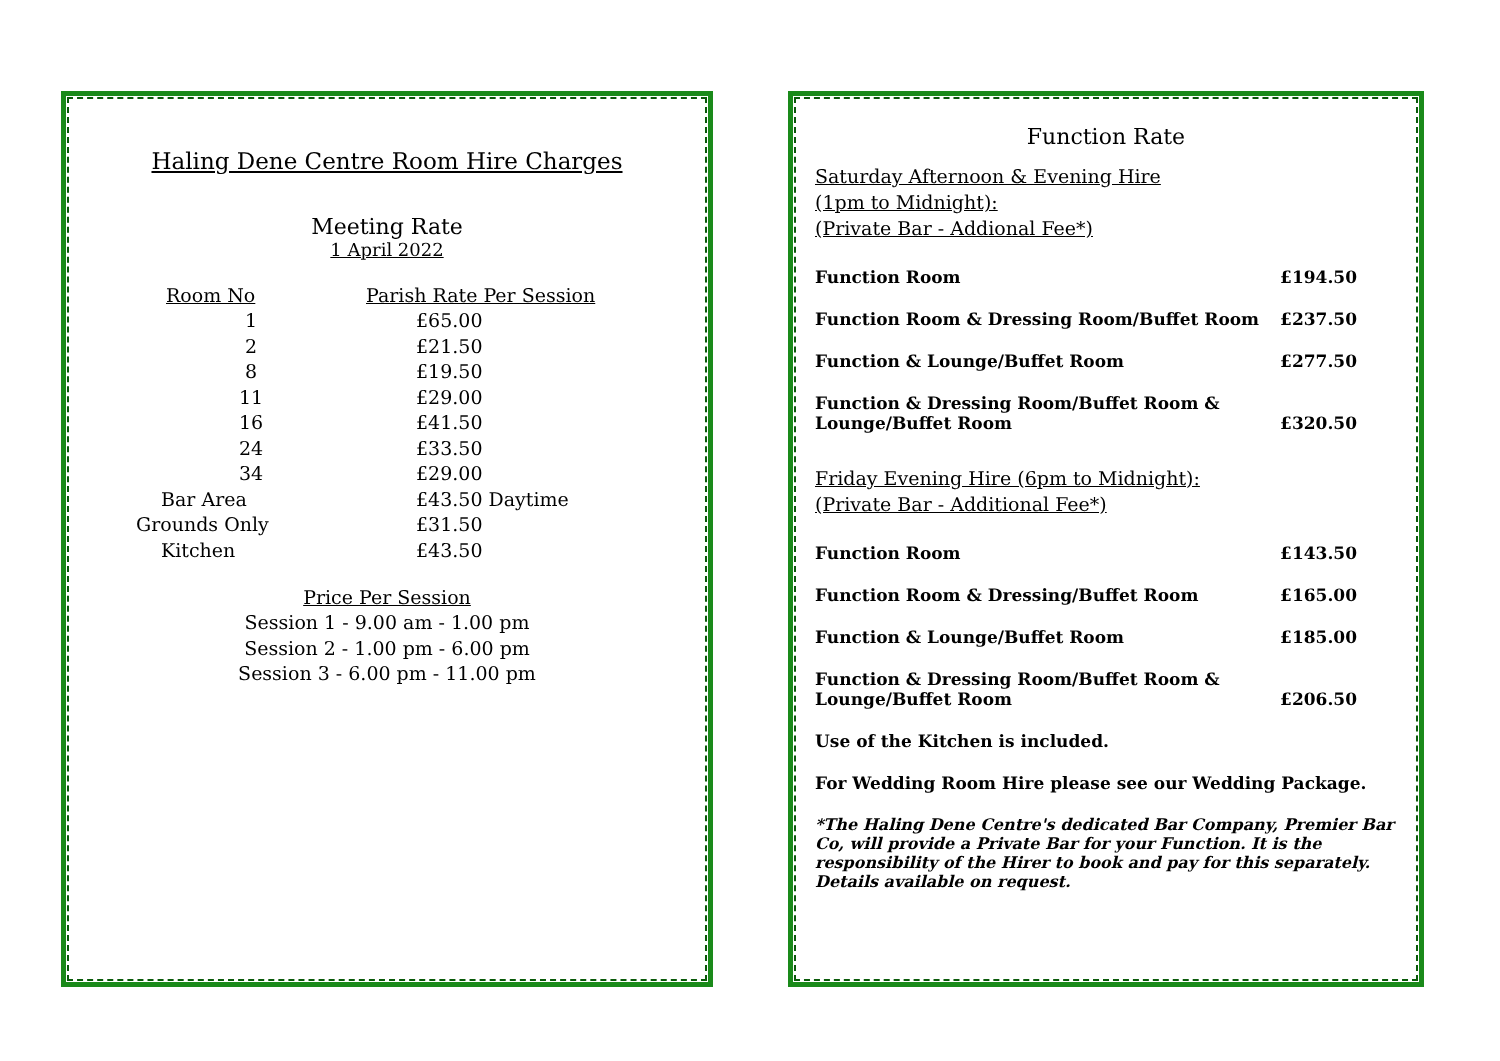Haling Dene Centre Room Hire Charges
Meeting Rate
1 April 2022
| Room No | Parish Rate Per Session |
| --- | --- |
| 1 | £65.00 |
| 2 | £21.50 |
| 8 | £19.50 |
| 11 | £29.00 |
| 16 | £41.50 |
| 24 | £33.50 |
| 34 | £29.00 |
| Bar Area | £43.50 Daytime |
| Grounds Only | £31.50 |
| Kitchen | £43.50 |
Price Per Session
Session 1 - 9.00 am - 1.00 pm
Session 2 - 1.00 pm - 6.00 pm
Session 3 - 6.00 pm - 11.00 pm
Function Rate
Saturday Afternoon & Evening Hire
(1pm to Midnight):
(Private Bar - Addional Fee*)
| Function Room | £194.50 |
| Function Room & Dressing Room/Buffet Room | £237.50 |
| Function & Lounge/Buffet Room | £277.50 |
| Function & Dressing Room/Buffet Room & Lounge/Buffet Room | £320.50 |
Friday Evening Hire (6pm to Midnight):
(Private Bar - Additional Fee*)
| Function Room | £143.50 |
| Function Room & Dressing/Buffet Room | £165.00 |
| Function & Lounge/Buffet Room | £185.00 |
| Function & Dressing Room/Buffet Room & Lounge/Buffet Room | £206.50 |
Use of the Kitchen is included.
For Wedding Room Hire please see our Wedding Package.
*The Haling Dene Centre's dedicated Bar Company, Premier Bar Co, will provide a Private Bar for your Function. It is the responsibility of the Hirer to book and pay for this separately. Details available on request.